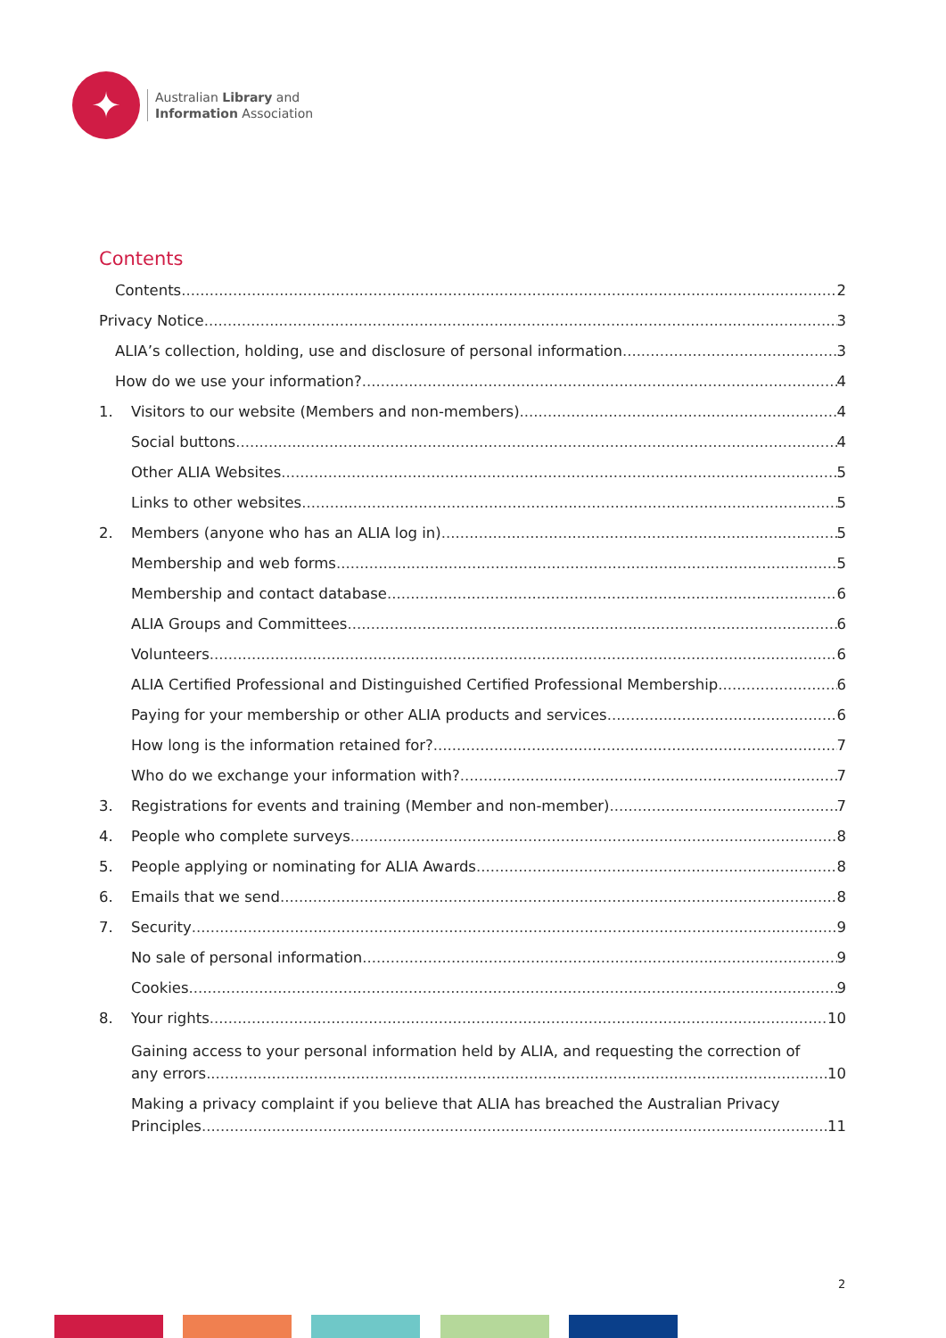✦
Australian Library and
Information Association
Contents
Contents 2
Privacy Notice 3
ALIA’s collection, holding, use and disclosure of personal information 3
How do we use your information? 4
1. Visitors to our website (Members and non-members) 4
Social buttons 4
Other ALIA Websites 5
Links to other websites 5
2. Members (anyone who has an ALIA log in) 5
Membership and web forms 5
Membership and contact database 6
ALIA Groups and Committees 6
Volunteers 6
ALIA Certified Professional and Distinguished Certified Professional Membership 6
Paying for your membership or other ALIA products and services 6
How long is the information retained for? 7
Who do we exchange your information with? 7
3. Registrations for events and training (Member and non-member) 7
4. People who complete surveys 8
5. People applying or nominating for ALIA Awards 8
6. Emails that we send 8
7. Security 9
No sale of personal information 9
Cookies 9
8. Your rights 10
Gaining access to your personal information held by ALIA, and requesting the correction of
any errors 10
Making a privacy complaint if you believe that ALIA has breached the Australian Privacy
Principles 11
2